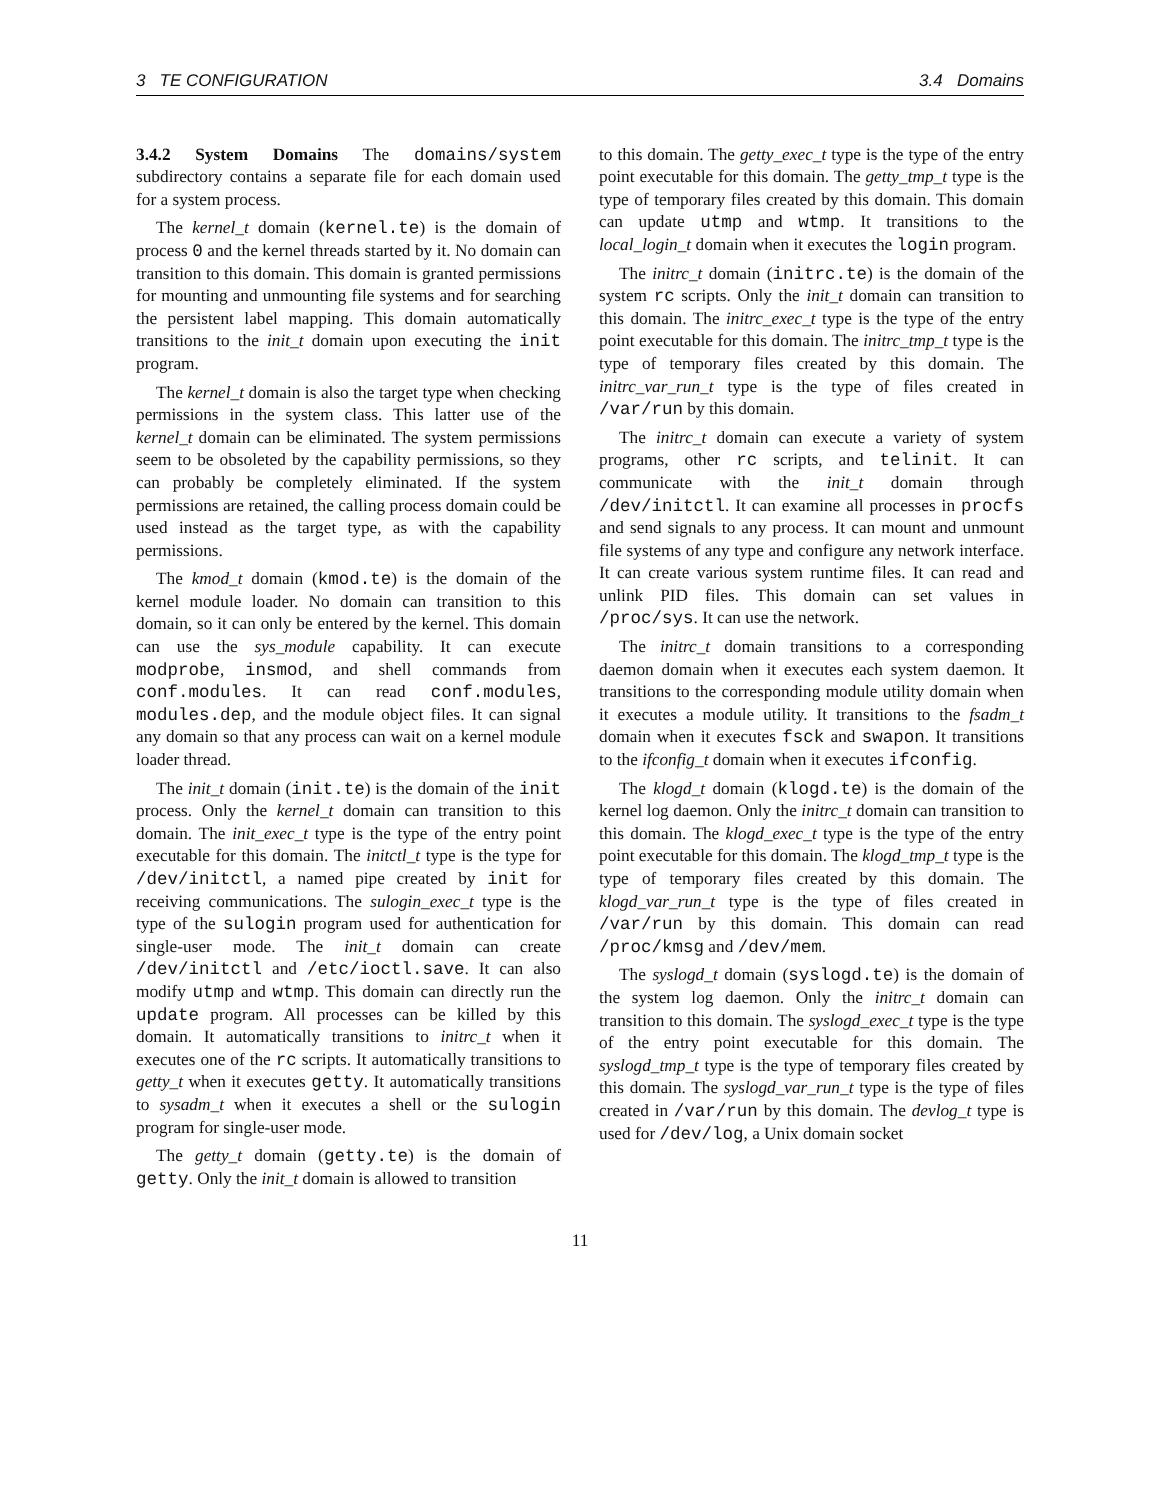3 TE CONFIGURATION 3.4 Domains
3.4.2 System Domains The domains/system subdirectory contains a separate file for each domain used for a system process.
The kernel_t domain (kernel.te) is the domain of process 0 and the kernel threads started by it. No domain can transition to this domain. This domain is granted permissions for mounting and unmounting file systems and for searching the persistent label mapping. This domain automatically transitions to the init_t domain upon executing the init program.
The kernel_t domain is also the target type when checking permissions in the system class. This latter use of the kernel_t domain can be eliminated. The system permissions seem to be obsoleted by the capability permissions, so they can probably be completely eliminated. If the system permissions are retained, the calling process domain could be used instead as the target type, as with the capability permissions.
The kmod_t domain (kmod.te) is the domain of the kernel module loader. No domain can transition to this domain, so it can only be entered by the kernel. This domain can use the sys_module capability. It can execute modprobe, insmod, and shell commands from conf.modules. It can read conf.modules, modules.dep, and the module object files. It can signal any domain so that any process can wait on a kernel module loader thread.
The init_t domain (init.te) is the domain of the init process. Only the kernel_t domain can transition to this domain. The init_exec_t type is the type of the entry point executable for this domain. The initctl_t type is the type for /dev/initctl, a named pipe created by init for receiving communications. The sulogin_exec_t type is the type of the sulogin program used for authentication for single-user mode. The init_t domain can create /dev/initctl and /etc/ioctl.save. It can also modify utmp and wtmp. This domain can directly run the update program. All processes can be killed by this domain. It automatically transitions to initrc_t when it executes one of the rc scripts. It automatically transitions to getty_t when it executes getty. It automatically transitions to sysadm_t when it executes a shell or the sulogin program for single-user mode.
The getty_t domain (getty.te) is the domain of getty. Only the init_t domain is allowed to transition
to this domain. The getty_exec_t type is the type of the entry point executable for this domain. The getty_tmp_t type is the type of temporary files created by this domain. This domain can update utmp and wtmp. It transitions to the local_login_t domain when it executes the login program.
The initrc_t domain (initrc.te) is the domain of the system rc scripts. Only the init_t domain can transition to this domain. The initrc_exec_t type is the type of the entry point executable for this domain. The initrc_tmp_t type is the type of temporary files created by this domain. The initrc_var_run_t type is the type of files created in /var/run by this domain.
The initrc_t domain can execute a variety of system programs, other rc scripts, and telinit. It can communicate with the init_t domain through /dev/initctl. It can examine all processes in procfs and send signals to any process. It can mount and unmount file systems of any type and configure any network interface. It can create various system runtime files. It can read and unlink PID files. This domain can set values in /proc/sys. It can use the network.
The initrc_t domain transitions to a corresponding daemon domain when it executes each system daemon. It transitions to the corresponding module utility domain when it executes a module utility. It transitions to the fsadm_t domain when it executes fsck and swapon. It transitions to the ifconfig_t domain when it executes ifconfig.
The klogd_t domain (klogd.te) is the domain of the kernel log daemon. Only the initrc_t domain can transition to this domain. The klogd_exec_t type is the type of the entry point executable for this domain. The klogd_tmp_t type is the type of temporary files created by this domain. The klogd_var_run_t type is the type of files created in /var/run by this domain. This domain can read /proc/kmsg and /dev/mem.
The syslogd_t domain (syslogd.te) is the domain of the system log daemon. Only the initrc_t domain can transition to this domain. The syslogd_exec_t type is the type of the entry point executable for this domain. The syslogd_tmp_t type is the type of temporary files created by this domain. The syslogd_var_run_t type is the type of files created in /var/run by this domain. The devlog_t type is used for /dev/log, a Unix domain socket
11